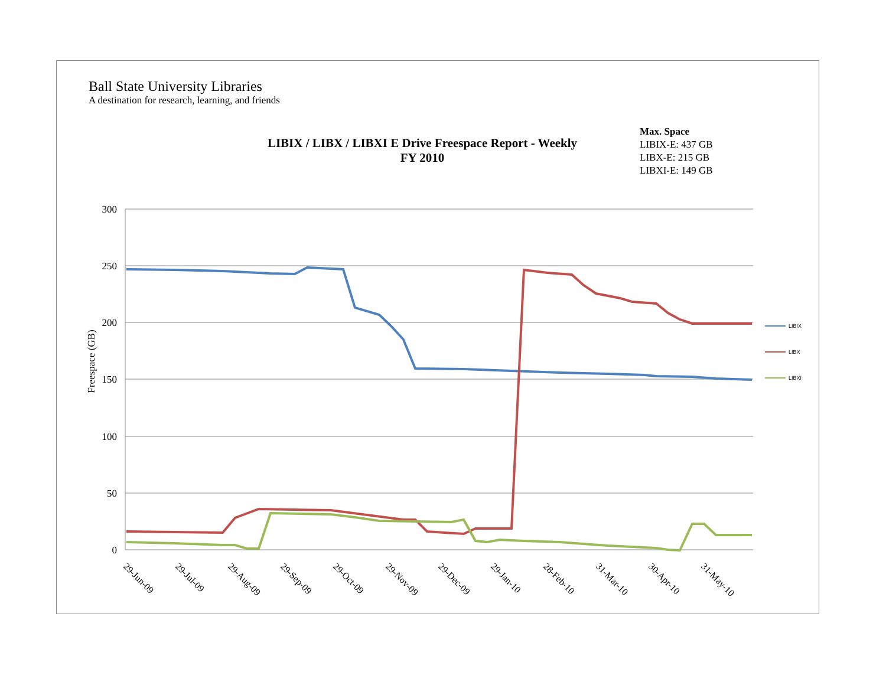Ball State University Libraries
A destination for research, learning, and friends
LIBIX / LIBX / LIBXI E Drive Freespace Report - Weekly
FY 2010
Max. Space
LIBIX-E: 437 GB
LIBX-E: 215 GB
LIBXI-E: 149 GB
300
250
200
150
100
50
0
Freespace (GB)
29-Jun-09
29-Jul-09
29-Aug-09
29-Sep-09
29-Oct-09
29-Nov-09
29-Dec-09
29-Jan-10
28-Feb-10
31-Mar-10
30-Apr-10
31-May-10
LIBIX
LIBX
LIBXI